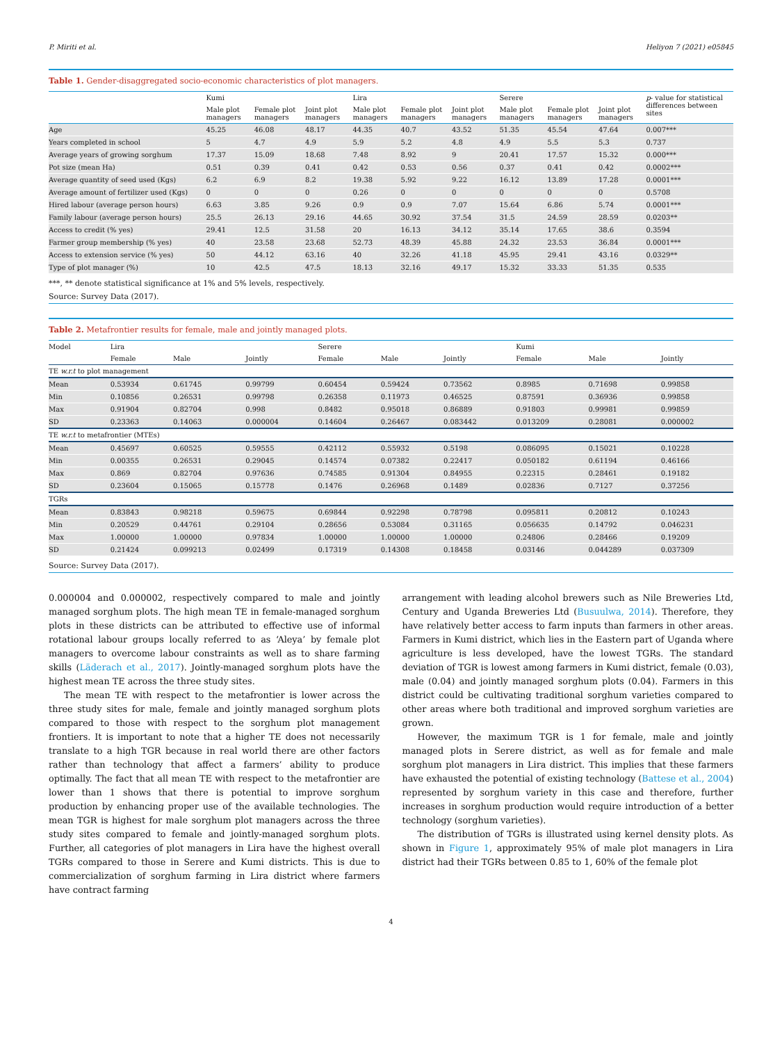P. Miriti et al. Heliyon 7 (2021) e05845
Table 1. Gender-disaggregated socio-economic characteristics of plot managers.
| | Kumi | | | Lira | | | Serere | | | p - value for statistical differences between sites |
| --- | --- | --- | --- | --- | --- | --- | --- | --- | --- | --- |
| | Male plot managers | Female plot managers | Joint plot managers | Male plot managers | Female plot managers | Joint plot managers | Male plot managers | Female plot managers | Joint plot managers | |
| Age | 45.25 | 46.08 | 48.17 | 44.35 | 40.7 | 43.52 | 51.35 | 45.54 | 47.64 | 0.007*** |
| Years completed in school | 5 | 4.7 | 4.9 | 5.9 | 5.2 | 4.8 | 4.9 | 5.5 | 5.3 | 0.737 |
| Average years of growing sorghum | 17.37 | 15.09 | 18.68 | 7.48 | 8.92 | 9 | 20.41 | 17.57 | 15.32 | 0.000*** |
| Pot size (mean Ha) | 0.51 | 0.39 | 0.41 | 0.42 | 0.53 | 0.56 | 0.37 | 0.41 | 0.42 | 0.0002*** |
| Average quantity of seed used (Kgs) | 6.2 | 6.9 | 8.2 | 19.38 | 5.92 | 9.22 | 16.12 | 13.89 | 17.28 | 0.0001*** |
| Average amount of fertilizer used (Kgs) | 0 | 0 | 0 | 0.26 | 0 | 0 | 0 | 0 | 0 | 0.5708 |
| Hired labour (average person hours) | 6.63 | 3.85 | 9.26 | 0.9 | 0.9 | 7.07 | 15.64 | 6.86 | 5.74 | 0.0001*** |
| Family labour (average person hours) | 25.5 | 26.13 | 29.16 | 44.65 | 30.92 | 37.54 | 31.5 | 24.59 | 28.59 | 0.0203** |
| Access to credit (% yes) | 29.41 | 12.5 | 31.58 | 20 | 16.13 | 34.12 | 35.14 | 17.65 | 38.6 | 0.3594 |
| Farmer group membership (% yes) | 40 | 23.58 | 23.68 | 52.73 | 48.39 | 45.88 | 24.32 | 23.53 | 36.84 | 0.0001*** |
| Access to extension service (% yes) | 50 | 44.12 | 63.16 | 40 | 32.26 | 41.18 | 45.95 | 29.41 | 43.16 | 0.0329** |
| Type of plot manager (%) | 10 | 42.5 | 47.5 | 18.13 | 32.16 | 49.17 | 15.32 | 33.33 | 51.35 | 0.535 |
***, ** denote statistical significance at 1% and 5% levels, respectively.
Source: Survey Data (2017).
Table 2. Metafrontier results for female, male and jointly managed plots.
| Model | Lira | | | Serere | | | Kumi | | |
| --- | --- | --- | --- | --- | --- | --- | --- | --- | --- |
| | Female | Male | Jointly | Female | Male | Jointly | Female | Male | Jointly |
| TE w.r.t to plot management | | | | | | | | | |
| Mean | 0.53934 | 0.61745 | 0.99799 | 0.60454 | 0.59424 | 0.73562 | 0.8985 | 0.71698 | 0.99858 |
| Min | 0.10856 | 0.26531 | 0.99798 | 0.26358 | 0.11973 | 0.46525 | 0.87591 | 0.36936 | 0.99858 |
| Max | 0.91904 | 0.82704 | 0.998 | 0.8482 | 0.95018 | 0.86889 | 0.91803 | 0.99981 | 0.99859 |
| SD | 0.23363 | 0.14063 | 0.000004 | 0.14604 | 0.26467 | 0.083442 | 0.013209 | 0.28081 | 0.000002 |
| TE w.r.t to metafrontier (MTEs) | | | | | | | | | |
| Mean | 0.45697 | 0.60525 | 0.59555 | 0.42112 | 0.55932 | 0.5198 | 0.086095 | 0.15021 | 0.10228 |
| Min | 0.00355 | 0.26531 | 0.29045 | 0.14574 | 0.07382 | 0.22417 | 0.050182 | 0.61194 | 0.46166 |
| Max | 0.869 | 0.82704 | 0.97636 | 0.74585 | 0.91304 | 0.84955 | 0.22315 | 0.28461 | 0.19182 |
| SD | 0.23604 | 0.15065 | 0.15778 | 0.1476 | 0.26968 | 0.1489 | 0.02836 | 0.7127 | 0.37256 |
| TGRs | | | | | | | | | |
| Mean | 0.83843 | 0.98218 | 0.59675 | 0.69844 | 0.92298 | 0.78798 | 0.095811 | 0.20812 | 0.10243 |
| Min | 0.20529 | 0.44761 | 0.29104 | 0.28656 | 0.53084 | 0.31165 | 0.056635 | 0.14792 | 0.046231 |
| Max | 1.00000 | 1.00000 | 0.97834 | 1.00000 | 1.00000 | 1.00000 | 0.24806 | 0.28466 | 0.19209 |
| SD | 0.21424 | 0.099213 | 0.02499 | 0.17319 | 0.14308 | 0.18458 | 0.03146 | 0.044289 | 0.037309 |
Source: Survey Data (2017).
0.000004 and 0.000002, respectively compared to male and jointly managed sorghum plots. The high mean TE in female-managed sorghum plots in these districts can be attributed to effective use of informal rotational labour groups locally referred to as ‘Aleya’ by female plot managers to overcome labour constraints as well as to share farming skills (Läderach et al., 2017). Jointly-managed sorghum plots have the highest mean TE across the three study sites.
The mean TE with respect to the metafrontier is lower across the three study sites for male, female and jointly managed sorghum plots compared to those with respect to the sorghum plot management frontiers. It is important to note that a higher TE does not necessarily translate to a high TGR because in real world there are other factors rather than technology that affect a farmers’ ability to produce optimally. The fact that all mean TE with respect to the metafrontier are lower than 1 shows that there is potential to improve sorghum production by enhancing proper use of the available technologies. The mean TGR is highest for male sorghum plot managers across the three study sites compared to female and jointly-managed sorghum plots. Further, all categories of plot managers in Lira have the highest overall TGRs compared to those in Serere and Kumi districts. This is due to commercialization of sorghum farming in Lira district where farmers have contract farming
arrangement with leading alcohol brewers such as Nile Breweries Ltd, Century and Uganda Breweries Ltd (Busuulwa, 2014). Therefore, they have relatively better access to farm inputs than farmers in other areas. Farmers in Kumi district, which lies in the Eastern part of Uganda where agriculture is less developed, have the lowest TGRs. The standard deviation of TGR is lowest among farmers in Kumi district, female (0.03), male (0.04) and jointly managed sorghum plots (0.04). Farmers in this district could be cultivating traditional sorghum varieties compared to other areas where both traditional and improved sorghum varieties are grown.
However, the maximum TGR is 1 for female, male and jointly managed plots in Serere district, as well as for female and male sorghum plot managers in Lira district. This implies that these farmers have exhausted the potential of existing technology (Battese et al., 2004) represented by sorghum variety in this case and therefore, further increases in sorghum production would require introduction of a better technology (sorghum varieties).
The distribution of TGRs is illustrated using kernel density plots. As shown in Figure 1, approximately 95% of male plot managers in Lira district had their TGRs between 0.85 to 1, 60% of the female plot
4